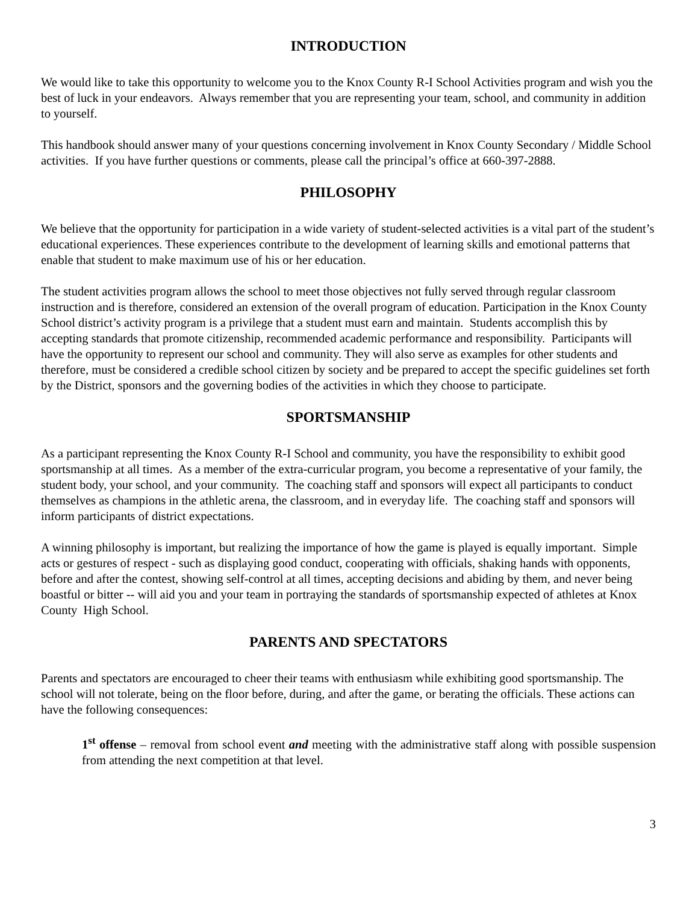INTRODUCTION
We would like to take this opportunity to welcome you to the Knox County R-I School Activities program and wish you the best of luck in your endeavors. Always remember that you are representing your team, school, and community in addition to yourself.
This handbook should answer many of your questions concerning involvement in Knox County Secondary / Middle School activities. If you have further questions or comments, please call the principal’s office at 660-397-2888.
PHILOSOPHY
We believe that the opportunity for participation in a wide variety of student-selected activities is a vital part of the student’s educational experiences. These experiences contribute to the development of learning skills and emotional patterns that enable that student to make maximum use of his or her education.
The student activities program allows the school to meet those objectives not fully served through regular classroom instruction and is therefore, considered an extension of the overall program of education. Participation in the Knox County School district’s activity program is a privilege that a student must earn and maintain. Students accomplish this by accepting standards that promote citizenship, recommended academic performance and responsibility. Participants will have the opportunity to represent our school and community. They will also serve as examples for other students and therefore, must be considered a credible school citizen by society and be prepared to accept the specific guidelines set forth by the District, sponsors and the governing bodies of the activities in which they choose to participate.
SPORTSMANSHIP
As a participant representing the Knox County R-I School and community, you have the responsibility to exhibit good sportsmanship at all times. As a member of the extra-curricular program, you become a representative of your family, the student body, your school, and your community. The coaching staff and sponsors will expect all participants to conduct themselves as champions in the athletic arena, the classroom, and in everyday life. The coaching staff and sponsors will inform participants of district expectations.
A winning philosophy is important, but realizing the importance of how the game is played is equally important. Simple acts or gestures of respect - such as displaying good conduct, cooperating with officials, shaking hands with opponents, before and after the contest, showing self-control at all times, accepting decisions and abiding by them, and never being boastful or bitter -- will aid you and your team in portraying the standards of sportsmanship expected of athletes at Knox County High School.
PARENTS AND SPECTATORS
Parents and spectators are encouraged to cheer their teams with enthusiasm while exhibiting good sportsmanship. The school will not tolerate, being on the floor before, during, and after the game, or berating the officials. These actions can have the following consequences:
1<sup>st</sup> offense – removal from school event and meeting with the administrative staff along with possible suspension from attending the next competition at that level.
3